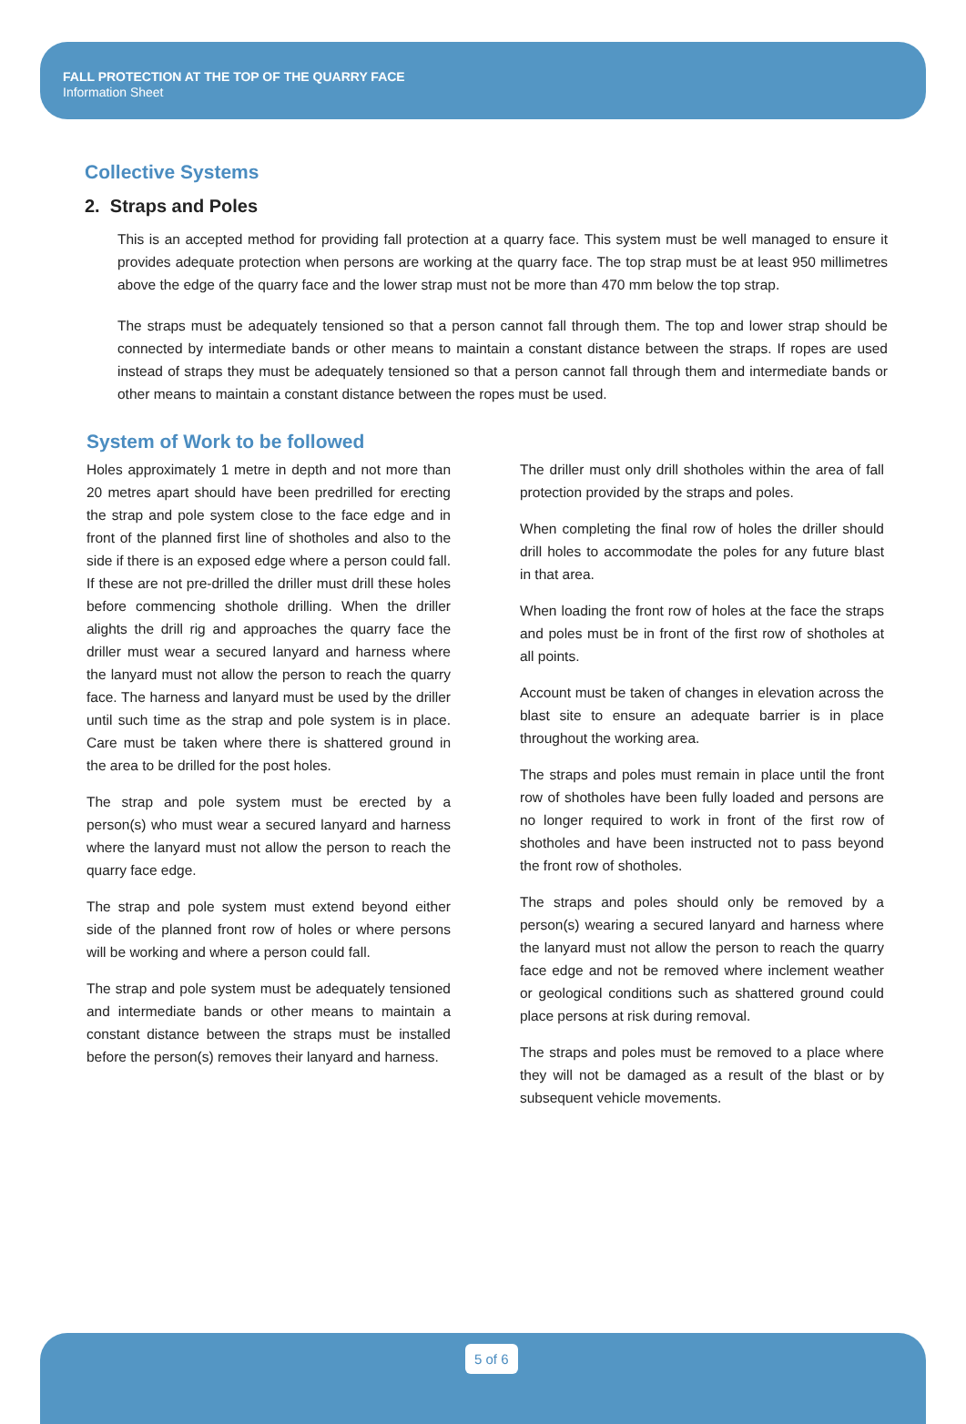FALL PROTECTION AT THE TOP OF THE QUARRY FACE
Information Sheet
Collective Systems
2. Straps and Poles
This is an accepted method for providing fall protection at a quarry face. This system must be well managed to ensure it provides adequate protection when persons are working at the quarry face. The top strap must be at least 950 millimetres above the edge of the quarry face and the lower strap must not be more than 470 mm below the top strap.
The straps must be adequately tensioned so that a person cannot fall through them. The top and lower strap should be connected by intermediate bands or other means to maintain a constant distance between the straps. If ropes are used instead of straps they must be adequately tensioned so that a person cannot fall through them and intermediate bands or other means to maintain a constant distance between the ropes must be used.
System of Work to be followed
Holes approximately 1 metre in depth and not more than 20 metres apart should have been predrilled for erecting the strap and pole system close to the face edge and in front of the planned first line of shotholes and also to the side if there is an exposed edge where a person could fall. If these are not pre-drilled the driller must drill these holes before commencing shothole drilling. When the driller alights the drill rig and approaches the quarry face the driller must wear a secured lanyard and harness where the lanyard must not allow the person to reach the quarry face. The harness and lanyard must be used by the driller until such time as the strap and pole system is in place. Care must be taken where there is shattered ground in the area to be drilled for the post holes.
The strap and pole system must be erected by a person(s) who must wear a secured lanyard and harness where the lanyard must not allow the person to reach the quarry face edge.
The strap and pole system must extend beyond either side of the planned front row of holes or where persons will be working and where a person could fall.
The strap and pole system must be adequately tensioned and intermediate bands or other means to maintain a constant distance between the straps must be installed before the person(s) removes their lanyard and harness.
The driller must only drill shotholes within the area of fall protection provided by the straps and poles.
When completing the final row of holes the driller should drill holes to accommodate the poles for any future blast in that area.
When loading the front row of holes at the face the straps and poles must be in front of the first row of shotholes at all points.
Account must be taken of changes in elevation across the blast site to ensure an adequate barrier is in place throughout the working area.
The straps and poles must remain in place until the front row of shotholes have been fully loaded and persons are no longer required to work in front of the first row of shotholes and have been instructed not to pass beyond the front row of shotholes.
The straps and poles should only be removed by a person(s) wearing a secured lanyard and harness where the lanyard must not allow the person to reach the quarry face edge and not be removed where inclement weather or geological conditions such as shattered ground could place persons at risk during removal.
The straps and poles must be removed to a place where they will not be damaged as a result of the blast or by subsequent vehicle movements.
5 of 6